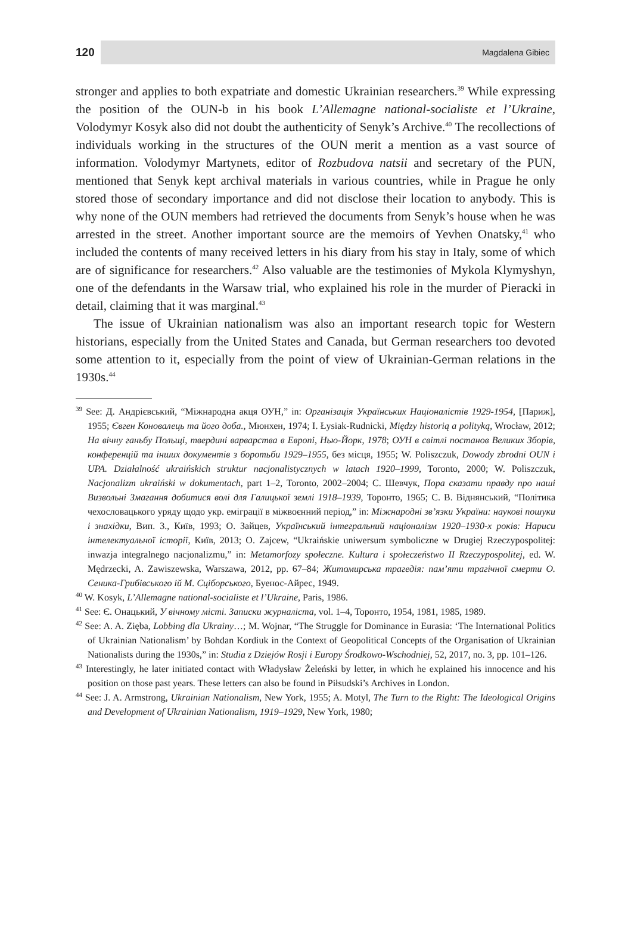120
Magdalena Gibiec
stronger and applies to both expatriate and domestic Ukrainian researchers.<sup>39</sup> While expressing the position of the OUN-b in his book L’Allemagne national-socialiste et l’Ukraine, Volodymyr Kosyk also did not doubt the authenticity of Senyk’s Archive.<sup>40</sup> The recollections of individuals working in the structures of the OUN merit a mention as a vast source of information. Volodymyr Martynets, editor of Rozbudova natsii and secretary of the PUN, mentioned that Senyk kept archival materials in various countries, while in Prague he only stored those of secondary importance and did not disclose their location to anybody. This is why none of the OUN members had retrieved the documents from Senyk’s house when he was arrested in the street. Another important source are the memoirs of Yevhen Onatsky,<sup>41</sup> who included the contents of many received letters in his diary from his stay in Italy, some of which are of significance for researchers.<sup>42</sup> Also valuable are the testimonies of Mykola Klymyshyn, one of the defendants in the Warsaw trial, who explained his role in the murder of Pieracki in detail, claiming that it was marginal.<sup>43</sup>
The issue of Ukrainian nationalism was also an important research topic for Western historians, especially from the United States and Canada, but German researchers too devoted some attention to it, especially from the point of view of Ukrainian-German relations in the 1930s.<sup>44</sup>
<sup>39</sup> See: Д. Андрієвський, “Міжнародна акця ОУН,” in: Організація Українських Націоналістів 1929-1954, [Париж], 1955; Євген Коновалець та його доба., Мюнхен, 1974; I. Łysiak-Rudnicki, Między historią a polityką, Wrocław, 2012; На вічну ганьбу Польщі, твердині варварства в Европі, Нью-Йорк, 1978; ОУН в світлі постанов Великих Зборів, конференцій та інших документів з боротьби 1929–1955, без місця, 1955; W. Poliszczuk, Dowody zbrodni OUN i UPA. Działalność ukraińskich struktur nacjonalistycznych w latach 1920–1999, Toronto, 2000; W. Poliszczuk, Nacjonalizm ukraiński w dokumentach, part 1–2, Toronto, 2002–2004; С. Шевчук, Пора сказати правду про наші Визвольні Змагання добитися волі для Галицької землі 1918–1939, Торонто, 1965; С. В. Віднянський, “Політика чехословацького уряду щодо укр. еміграції в міжвоєнний період,” in: Міжнародні зв’язки України: наукові пошуки і знахідки, Вип. 3., Київ, 1993; О. Зайцев, Український інтегральний націоналізм 1920–1930-х років: Нариси інтелектуальної історії, Київ, 2013; O. Zajcew, “Ukraińskie uniwersum symboliczne w Drugiej Rzeczypospolitej: inwazja integralnego nacjonalizmu,” in: Metamorfozy społeczne. Kultura i społeczeństwo II Rzeczypospolitej, ed. W. Mędrzecki, A. Zawiszewska, Warszawa, 2012, pp. 67–84; Житомирська трагедія: пам’яти трагічної смерти О. Сеника-Грибівського ій М. Сціборського, Буенос-Айрес, 1949.
<sup>40</sup> W. Kosyk, L’Allemagne national-socialiste et l’Ukraine, Paris, 1986.
<sup>41</sup> See: Є. Онацький, У вічному місті. Записки журналіста, vol. 1–4, Торонто, 1954, 1981, 1985, 1989.
<sup>42</sup> See: A. A. Zięba, Lobbing dla Ukrainy…; M. Wojnar, “The Struggle for Dominance in Eurasia: ‘The International Politics of Ukrainian Nationalism’ by Bohdan Kordiuk in the Context of Geopolitical Concepts of the Organisation of Ukrainian Nationalists during the 1930s,” in: Studia z Dziejów Rosji i Europy Środkowo-Wschodniej, 52, 2017, no. 3, pp. 101–126.
<sup>43</sup> Interestingly, he later initiated contact with Władysław Żeleński by letter, in which he explained his innocence and his position on those past years. These letters can also be found in Piłsudski’s Archives in London.
<sup>44</sup> See: J. A. Armstrong, Ukrainian Nationalism, New York, 1955; A. Motyl, The Turn to the Right: The Ideological Origins and Development of Ukrainian Nationalism, 1919–1929, New York, 1980;